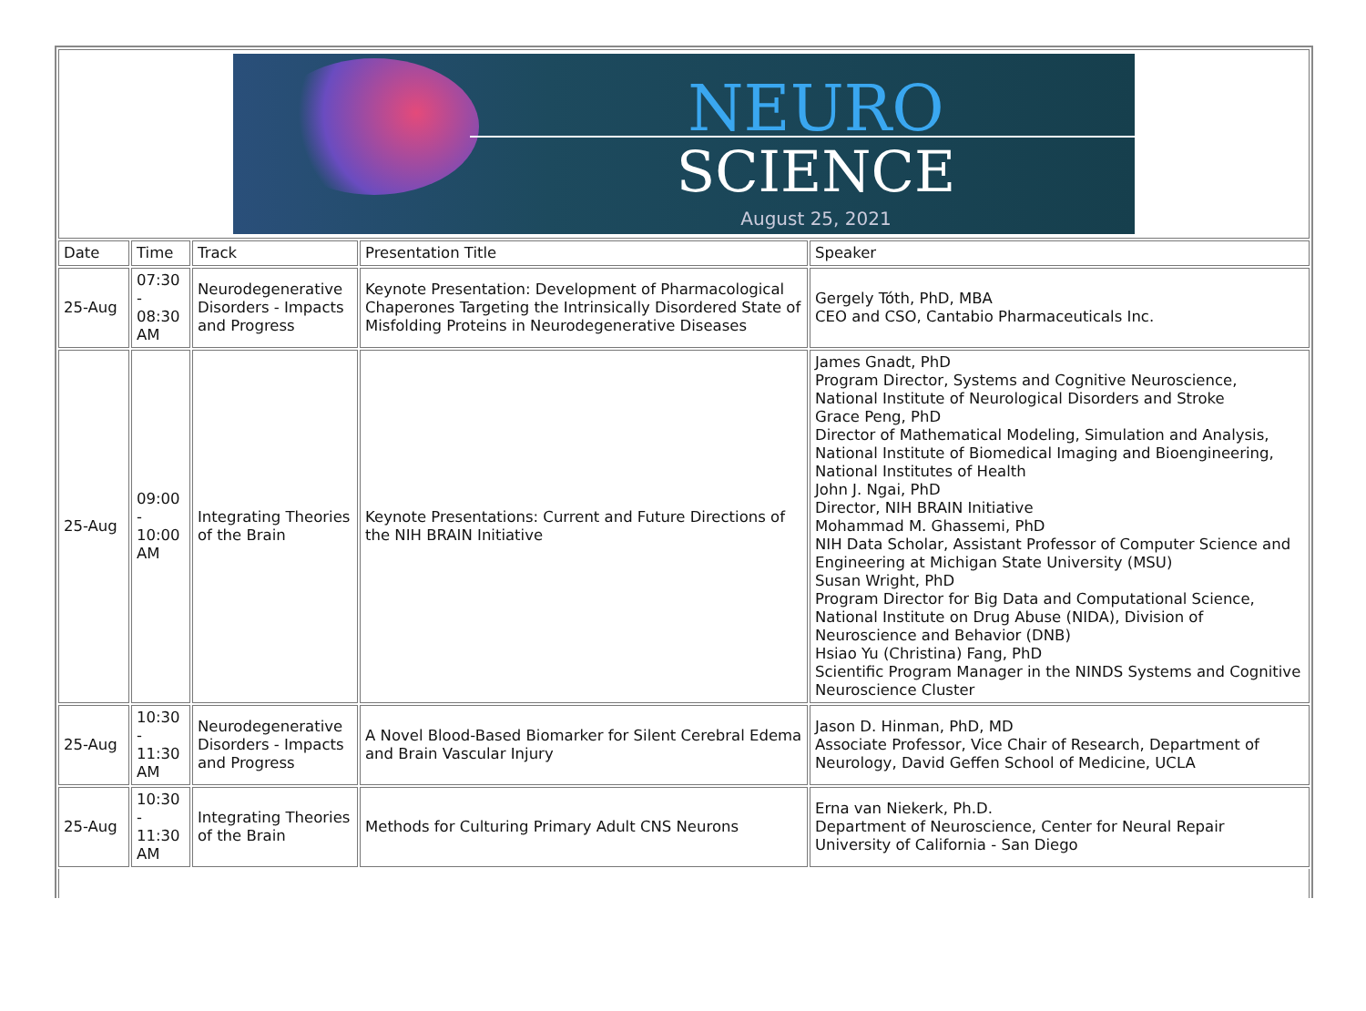| NEURO SCIENCE August 25, 2021 | | | | |
| Date | Time | Track | Presentation Title | Speaker |
| 25-Aug | 07:30 - 08:30 AM | Neurodegenerative Disorders - Impacts and Progress | Keynote Presentation: Development of Pharmacological Chaperones Targeting the Intrinsically Disordered State of Misfolding Proteins in Neurodegenerative Diseases | Gergely Tóth, PhD, MBA CEO and CSO, Cantabio Pharmaceuticals Inc. |
| 25-Aug | 09:00 - 10:00 AM | Integrating Theories of the Brain | Keynote Presentations: Current and Future Directions of the NIH BRAIN Initiative | James Gnadt, PhD Program Director, Systems and Cognitive Neuroscience, National Institute of Neurological Disorders and Stroke Grace Peng, PhD Director of Mathematical Modeling, Simulation and Analysis, National Institute of Biomedical Imaging and Bioengineering, National Institutes of Health John J. Ngai, PhD Director, NIH BRAIN Initiative Mohammad M. Ghassemi, PhD NIH Data Scholar, Assistant Professor of Computer Science and Engineering at Michigan State University (MSU) Susan Wright, PhD Program Director for Big Data and Computational Science, National Institute on Drug Abuse (NIDA), Division of Neuroscience and Behavior (DNB) Hsiao Yu (Christina) Fang, PhD Scientific Program Manager in the NINDS Systems and Cognitive Neuroscience Cluster |
| 25-Aug | 10:30 - 11:30 AM | Neurodegenerative Disorders - Impacts and Progress | A Novel Blood-Based Biomarker for Silent Cerebral Edema and Brain Vascular Injury | Jason D. Hinman, PhD, MD Associate Professor, Vice Chair of Research, Department of Neurology, David Geffen School of Medicine, UCLA |
| 25-Aug | 10:30 - 11:30 AM | Integrating Theories of the Brain | Methods for Culturing Primary Adult CNS Neurons | Erna van Niekerk, Ph.D. Department of Neuroscience, Center for Neural Repair University of California - San Diego |